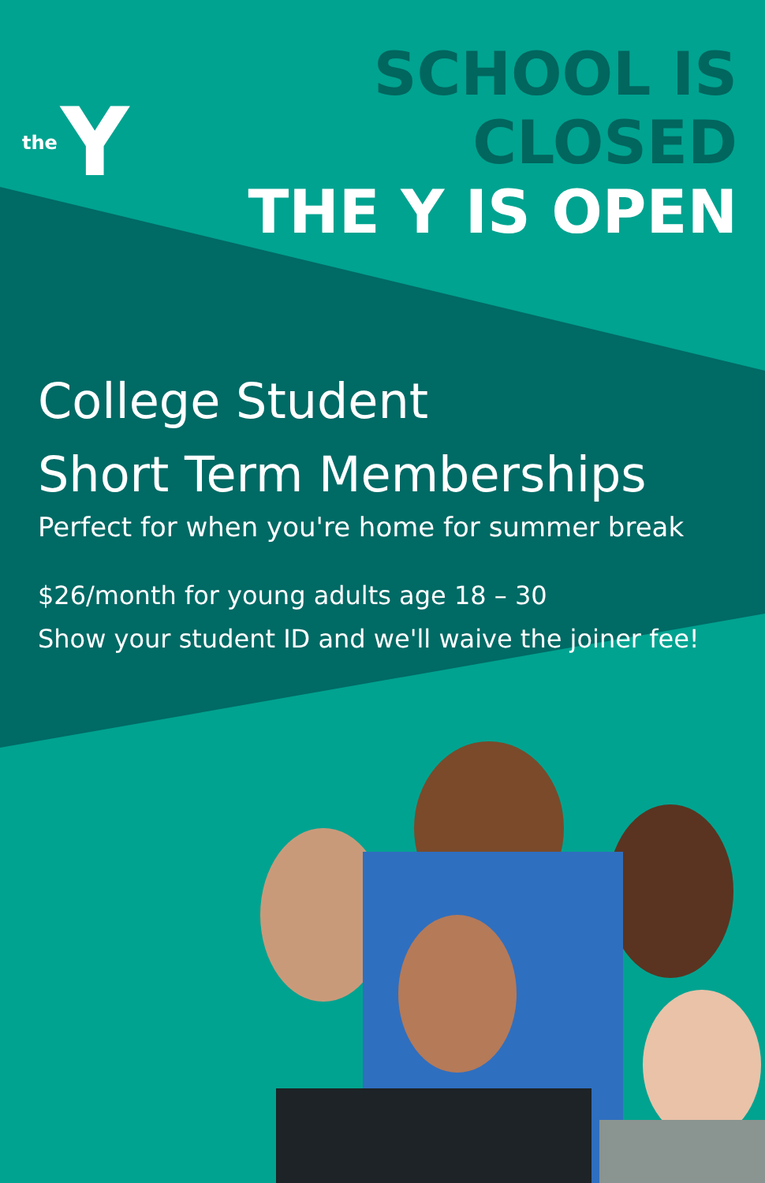the Y
SCHOOL IS CLOSED
THE Y IS OPEN
College Student
Short Term Memberships
Perfect for when you're home for summer break
$26/month for young adults age 18 – 30
Show your student ID and we'll waive the joiner fee!